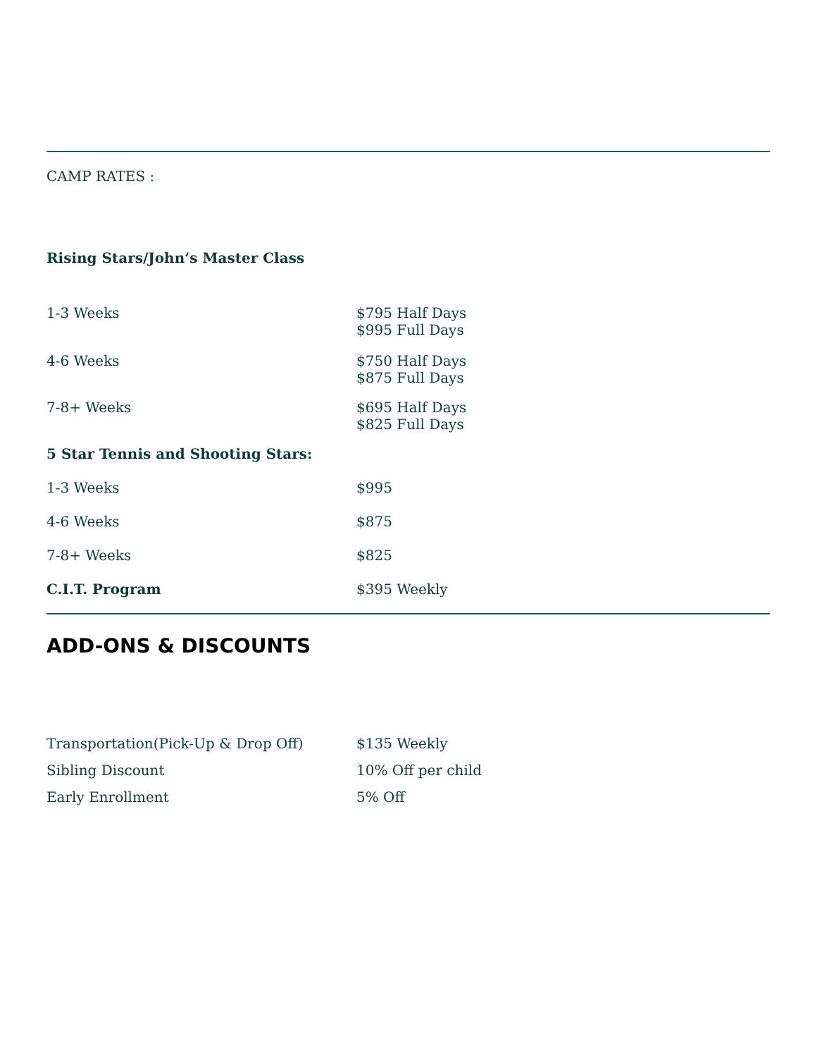CAMP RATES :
Rising Stars/John’s Master Class
| 1-3 Weeks | $795 Half Days $995 Full Days |
| 4-6 Weeks | $750 Half Days $875 Full Days |
| 7-8+ Weeks | $695 Half Days $825 Full Days |
| 5 Star Tennis and Shooting Stars: | |
| 1-3 Weeks | $995 |
| 4-6 Weeks | $875 |
| 7-8+ Weeks | $825 |
| C.I.T. Program | $395 Weekly |
ADD-ONS & DISCOUNTS
| Transportation(Pick-Up & Drop Off) | $135 Weekly |
| Sibling Discount | 10% Off per child |
| Early Enrollment | 5% Off |